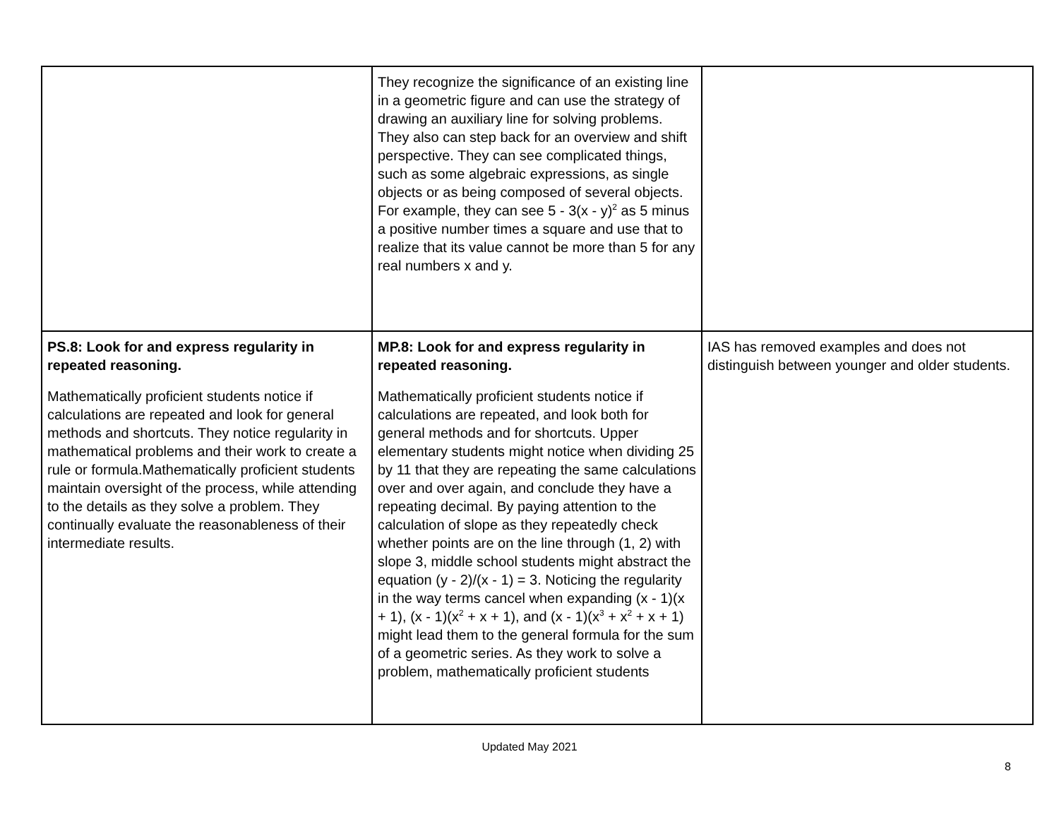| | They recognize the significance of an existing line in a geometric figure and can use the strategy of drawing an auxiliary line for solving problems. They also can step back for an overview and shift perspective. They can see complicated things, such as some algebraic expressions, as single objects or as being composed of several objects. For example, they can see 5 - 3(x - y)<sup>2</sup> as 5 minus a positive number times a square and use that to realize that its value cannot be more than 5 for any real numbers x and y. | |
| PS.8: Look for and express regularity in repeated reasoning. Mathematically proficient students notice if calculations are repeated and look for general methods and shortcuts. They notice regularity in mathematical problems and their work to create a rule or formula.Mathematically proficient students maintain oversight of the process, while attending to the details as they solve a problem. They continually evaluate the reasonableness of their intermediate results. | MP.8: Look for and express regularity in repeated reasoning. Mathematically proficient students notice if calculations are repeated, and look both for general methods and for shortcuts. Upper elementary students might notice when dividing 25 by 11 that they are repeating the same calculations over and over again, and conclude they have a repeating decimal. By paying attention to the calculation of slope as they repeatedly check whether points are on the line through (1, 2) with slope 3, middle school students might abstract the equation (y - 2)/(x - 1) = 3. Noticing the regularity in the way terms cancel when expanding (x - 1)(x + 1), (x - 1)(x<sup>2</sup> + x + 1), and (x - 1)(x<sup>3</sup> + x<sup>2</sup> + x + 1) might lead them to the general formula for the sum of a geometric series. As they work to solve a problem, mathematically proficient students | IAS has removed examples and does not distinguish between younger and older students. |
Updated May 2021
8